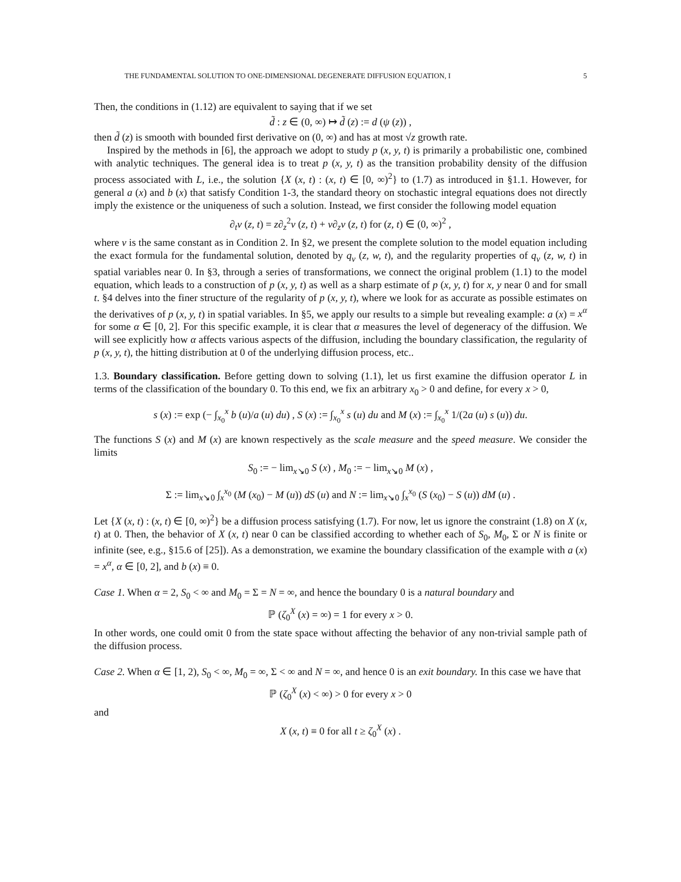THE FUNDAMENTAL SOLUTION TO ONE-DIMENSIONAL DEGENERATE DIFFUSION EQUATION, I 5
Then, the conditions in (1.12) are equivalent to saying that if we set
d̃ : z ∈ (0, ∞) ↦ d̃ (z) := d (ψ (z)) ,
then d̃ (z) is smooth with bounded first derivative on (0, ∞) and has at most √z growth rate.
Inspired by the methods in [6], the approach we adopt to study p (x, y, t) is primarily a probabilistic one, combined with analytic techniques. The general idea is to treat p (x, y, t) as the transition probability density of the diffusion process associated with L, i.e., the solution {X (x, t) : (x, t) ∈ [0, ∞)<sup>2</sup>} to (1.7) as introduced in §1.1. However, for general a (x) and b (x) that satisfy Condition 1-3, the standard theory on stochastic integral equations does not directly imply the existence or the uniqueness of such a solution. Instead, we first consider the following model equation
∂<sub>t</sub>v (z, t) = z∂<sub>z</sub><sup>2</sup>v (z, t) + ν∂<sub>z</sub>v (z, t) for (z, t) ∈ (0, ∞)<sup>2</sup> ,
where ν is the same constant as in Condition 2. In §2, we present the complete solution to the model equation including the exact formula for the fundamental solution, denoted by q<sub>ν</sub> (z, w, t), and the regularity properties of q<sub>ν</sub> (z, w, t) in spatial variables near 0. In §3, through a series of transformations, we connect the original problem (1.1) to the model equation, which leads to a construction of p (x, y, t) as well as a sharp estimate of p (x, y, t) for x, y near 0 and for small t. §4 delves into the finer structure of the regularity of p (x, y, t), where we look for as accurate as possible estimates on the derivatives of p (x, y, t) in spatial variables. In §5, we apply our results to a simple but revealing example: a (x) = x<sup>α</sup> for some α ∈ [0, 2]. For this specific example, it is clear that α measures the level of degeneracy of the diffusion. We will see explicitly how α affects various aspects of the diffusion, including the boundary classification, the regularity of p (x, y, t), the hitting distribution at 0 of the underlying diffusion process, etc..
1.3. Boundary classification. Before getting down to solving (1.1), let us first examine the diffusion operator L in terms of the classification of the boundary 0. To this end, we fix an arbitrary x<sub>0</sub> > 0 and define, for every x > 0,
s (x) := exp (− ∫<sub>x<sub>0</sub></sub><sup>x</sup> b (u)/a (u) du) , S (x) := ∫<sub>x<sub>0</sub></sub><sup>x</sup> s (u) du and M (x) := ∫<sub>x<sub>0</sub></sub><sup>x</sup> 1/(2a (u) s (u)) du.
The functions S (x) and M (x) are known respectively as the scale measure and the speed measure. We consider the limits
S<sub>0</sub> := − lim<sub>x↘0</sub> S (x) , M<sub>0</sub> := − lim<sub>x↘0</sub> M (x) ,
Σ := lim<sub>x↘0</sub> ∫<sub>x</sub><sup>x<sub>0</sub></sup> (M (x<sub>0</sub>) − M (u)) dS (u) and N := lim<sub>x↘0</sub> ∫<sub>x</sub><sup>x<sub>0</sub></sup> (S (x<sub>0</sub>) − S (u)) dM (u) .
Let {X (x, t) : (x, t) ∈ [0, ∞)<sup>2</sup>} be a diffusion process satisfying (1.7). For now, let us ignore the constraint (1.8) on X (x, t) at 0. Then, the behavior of X (x, t) near 0 can be classified according to whether each of S<sub>0</sub>, M<sub>0</sub>, Σ or N is finite or infinite (see, e.g., §15.6 of [25]). As a demonstration, we examine the boundary classification of the example with a (x) = x<sup>α</sup>, α ∈ [0, 2], and b (x) ≡ 0.
Case 1. When α = 2, S<sub>0</sub> < ∞ and M<sub>0</sub> = Σ = N = ∞, and hence the boundary 0 is a natural boundary and
ℙ (ζ<sub>0</sub><sup>X</sup> (x) = ∞) = 1 for every x > 0.
In other words, one could omit 0 from the state space without affecting the behavior of any non-trivial sample path of the diffusion process.
Case 2. When α ∈ [1, 2), S<sub>0</sub> < ∞, M<sub>0</sub> = ∞, Σ < ∞ and N = ∞, and hence 0 is an exit boundary. In this case we have that
ℙ (ζ<sub>0</sub><sup>X</sup> (x) < ∞) > 0 for every x > 0
and
X (x, t) ≡ 0 for all t ≥ ζ<sub>0</sub><sup>X</sup> (x) .